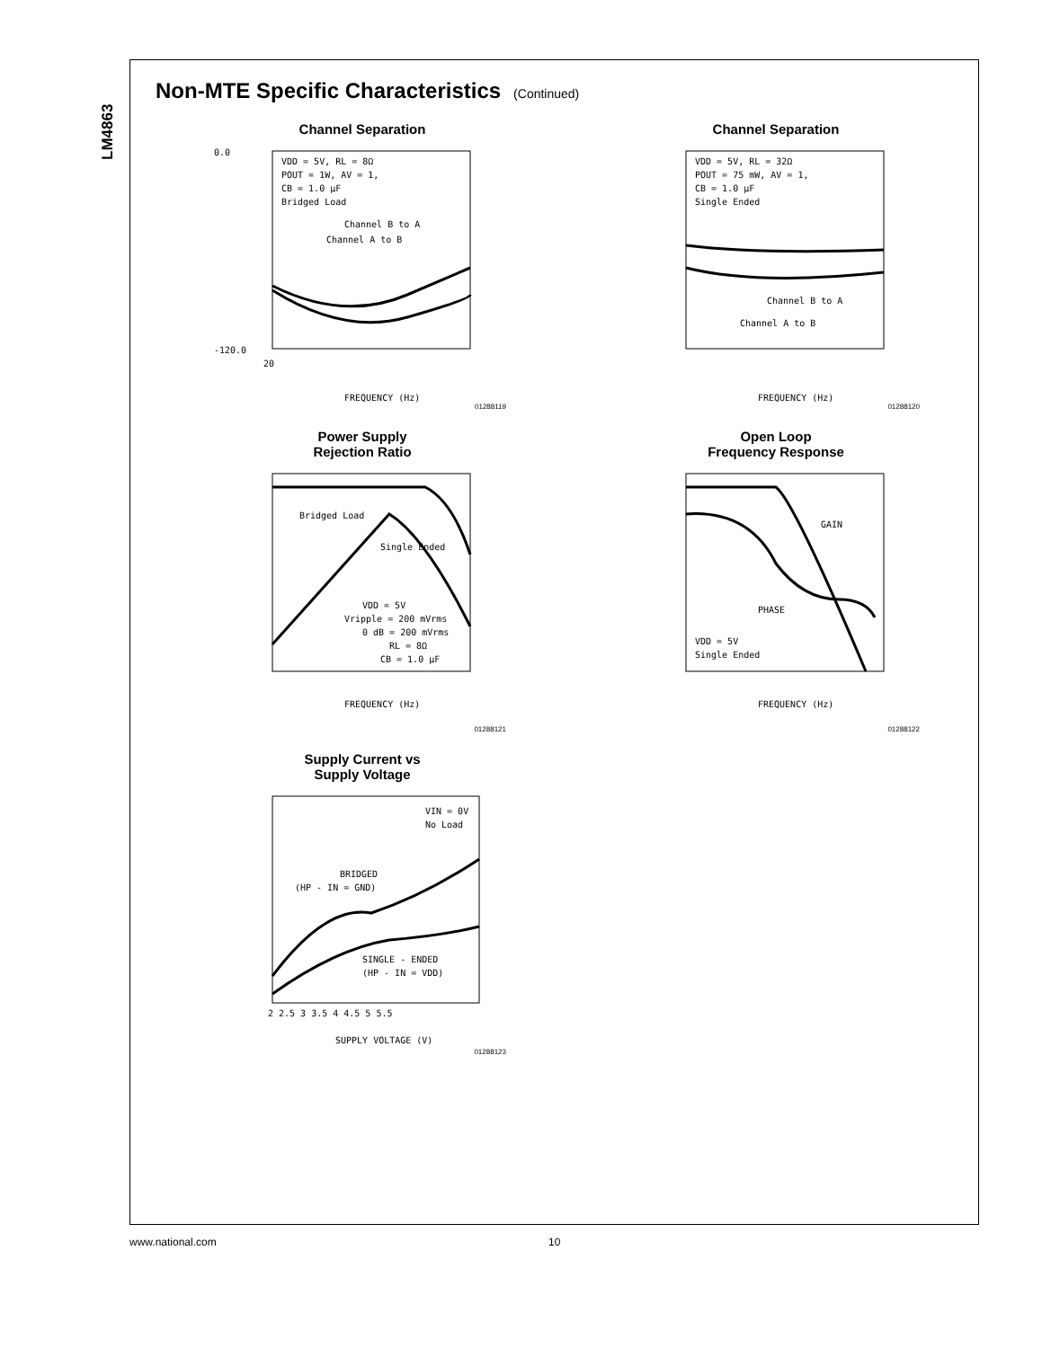LM4863
Non-MTE Specific Characteristics (Continued)
Channel Separation
0.0
-120.0
20
FREQUENCY (Hz)
VDD = 5V, RL = 8Ω
POUT = 1W, AV = 1,
CB = 1.0 μF
Bridged Load
Channel B to A
Channel A to B
01288119
Channel Separation
VDD = 5V, RL = 32Ω
POUT = 75 mW, AV = 1,
CB = 1.0 μF
Single Ended
Channel B to A
Channel A to B
FREQUENCY (Hz)
01288120
Power Supply
Rejection Ratio
Bridged Load
Single Ended
VDD = 5V
Vripple = 200 mVrms
0 dB = 200 mVrms
RL = 8Ω
CB = 1.0 μF
FREQUENCY (Hz)
01288121
Open Loop
Frequency Response
GAIN
PHASE
VDD = 5V
Single Ended
FREQUENCY (Hz)
01288122
Supply Current vs
Supply Voltage
VIN = 0V
No Load
BRIDGED
(HP - IN = GND)
SINGLE - ENDED
(HP - IN = VDD)
2 2.5 3 3.5 4 4.5 5 5.5
SUPPLY VOLTAGE (V)
01288123
www.national.com 10